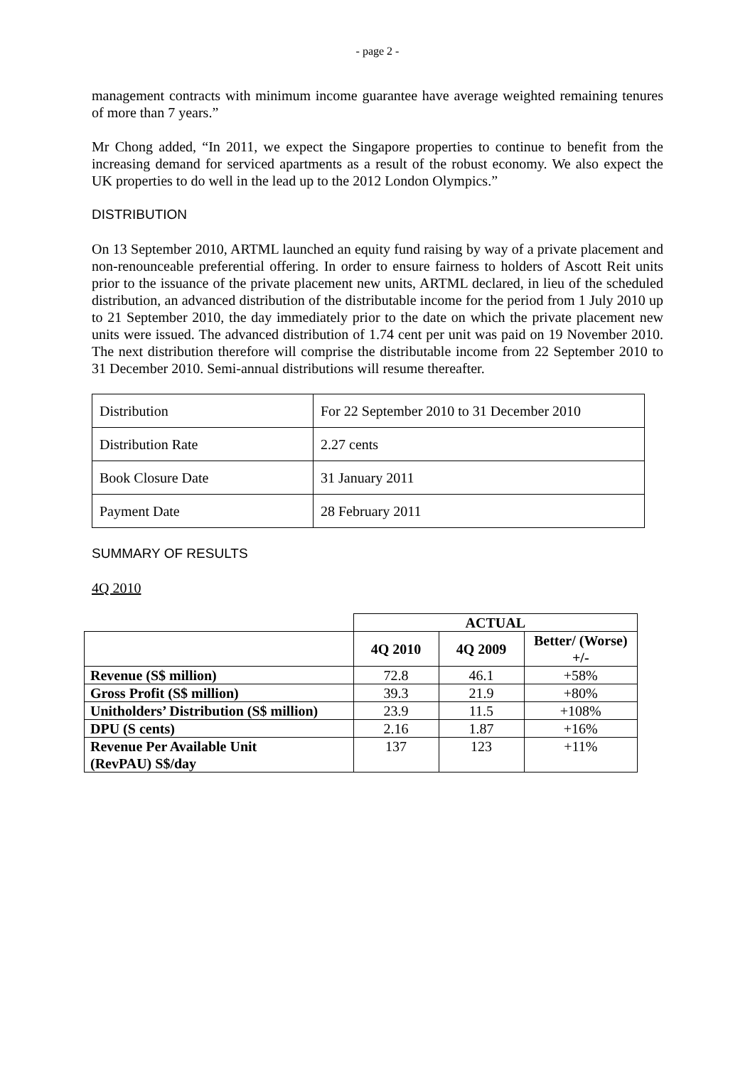- page 2 -
management contracts with minimum income guarantee have average weighted remaining tenures of more than 7 years.”
Mr Chong added, “In 2011, we expect the Singapore properties to continue to benefit from the increasing demand for serviced apartments as a result of the robust economy. We also expect the UK properties to do well in the lead up to the 2012 London Olympics.”
DISTRIBUTION
On 13 September 2010, ARTML launched an equity fund raising by way of a private placement and non-renounceable preferential offering. In order to ensure fairness to holders of Ascott Reit units prior to the issuance of the private placement new units, ARTML declared, in lieu of the scheduled distribution, an advanced distribution of the distributable income for the period from 1 July 2010 up to 21 September 2010, the day immediately prior to the date on which the private placement new units were issued. The advanced distribution of 1.74 cent per unit was paid on 19 November 2010. The next distribution therefore will comprise the distributable income from 22 September 2010 to 31 December 2010. Semi-annual distributions will resume thereafter.
| Distribution | For 22 September 2010 to 31 December 2010 |
| Distribution Rate | 2.27 cents |
| Book Closure Date | 31 January 2011 |
| Payment Date | 28 February 2011 |
SUMMARY OF RESULTS
4Q 2010
| | ACTUAL | | |
| | 4Q 2010 | 4Q 2009 | Better/ (Worse) +/- |
| Revenue (S$ million) | 72.8 | 46.1 | +58% |
| Gross Profit (S$ million) | 39.3 | 21.9 | +80% |
| Unitholders’ Distribution (S$ million) | 23.9 | 11.5 | +108% |
| DPU (S cents) | 2.16 | 1.87 | +16% |
| Revenue Per Available Unit (RevPAU) S$/day | 137 | 123 | +11% |